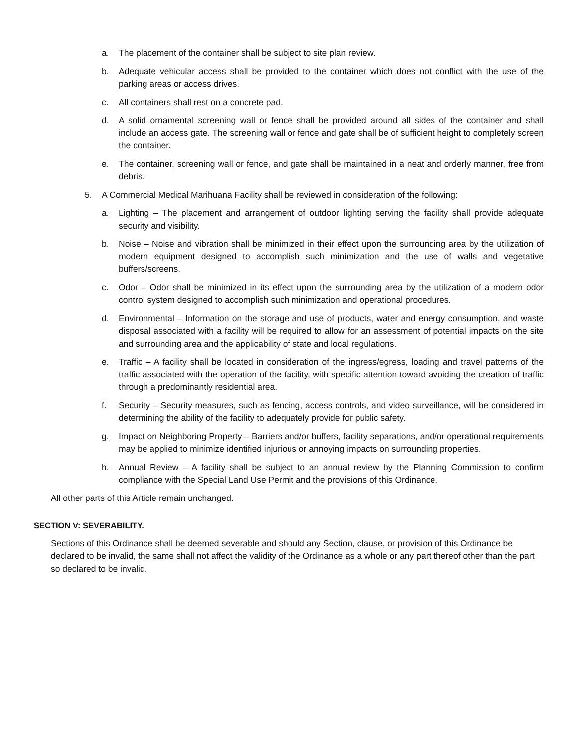a. The placement of the container shall be subject to site plan review.
b. Adequate vehicular access shall be provided to the container which does not conflict with the use of the parking areas or access drives.
c. All containers shall rest on a concrete pad.
d. A solid ornamental screening wall or fence shall be provided around all sides of the container and shall include an access gate. The screening wall or fence and gate shall be of sufficient height to completely screen the container.
e. The container, screening wall or fence, and gate shall be maintained in a neat and orderly manner, free from debris.
5. A Commercial Medical Marihuana Facility shall be reviewed in consideration of the following:
a. Lighting – The placement and arrangement of outdoor lighting serving the facility shall provide adequate security and visibility.
b. Noise – Noise and vibration shall be minimized in their effect upon the surrounding area by the utilization of modern equipment designed to accomplish such minimization and the use of walls and vegetative buffers/screens.
c. Odor – Odor shall be minimized in its effect upon the surrounding area by the utilization of a modern odor control system designed to accomplish such minimization and operational procedures.
d. Environmental – Information on the storage and use of products, water and energy consumption, and waste disposal associated with a facility will be required to allow for an assessment of potential impacts on the site and surrounding area and the applicability of state and local regulations.
e. Traffic – A facility shall be located in consideration of the ingress/egress, loading and travel patterns of the traffic associated with the operation of the facility, with specific attention toward avoiding the creation of traffic through a predominantly residential area.
f. Security – Security measures, such as fencing, access controls, and video surveillance, will be considered in determining the ability of the facility to adequately provide for public safety.
g. Impact on Neighboring Property – Barriers and/or buffers, facility separations, and/or operational requirements may be applied to minimize identified injurious or annoying impacts on surrounding properties.
h. Annual Review – A facility shall be subject to an annual review by the Planning Commission to confirm compliance with the Special Land Use Permit and the provisions of this Ordinance.
All other parts of this Article remain unchanged.
SECTION V: SEVERABILITY.
Sections of this Ordinance shall be deemed severable and should any Section, clause, or provision of this Ordinance be declared to be invalid, the same shall not affect the validity of the Ordinance as a whole or any part thereof other than the part so declared to be invalid.